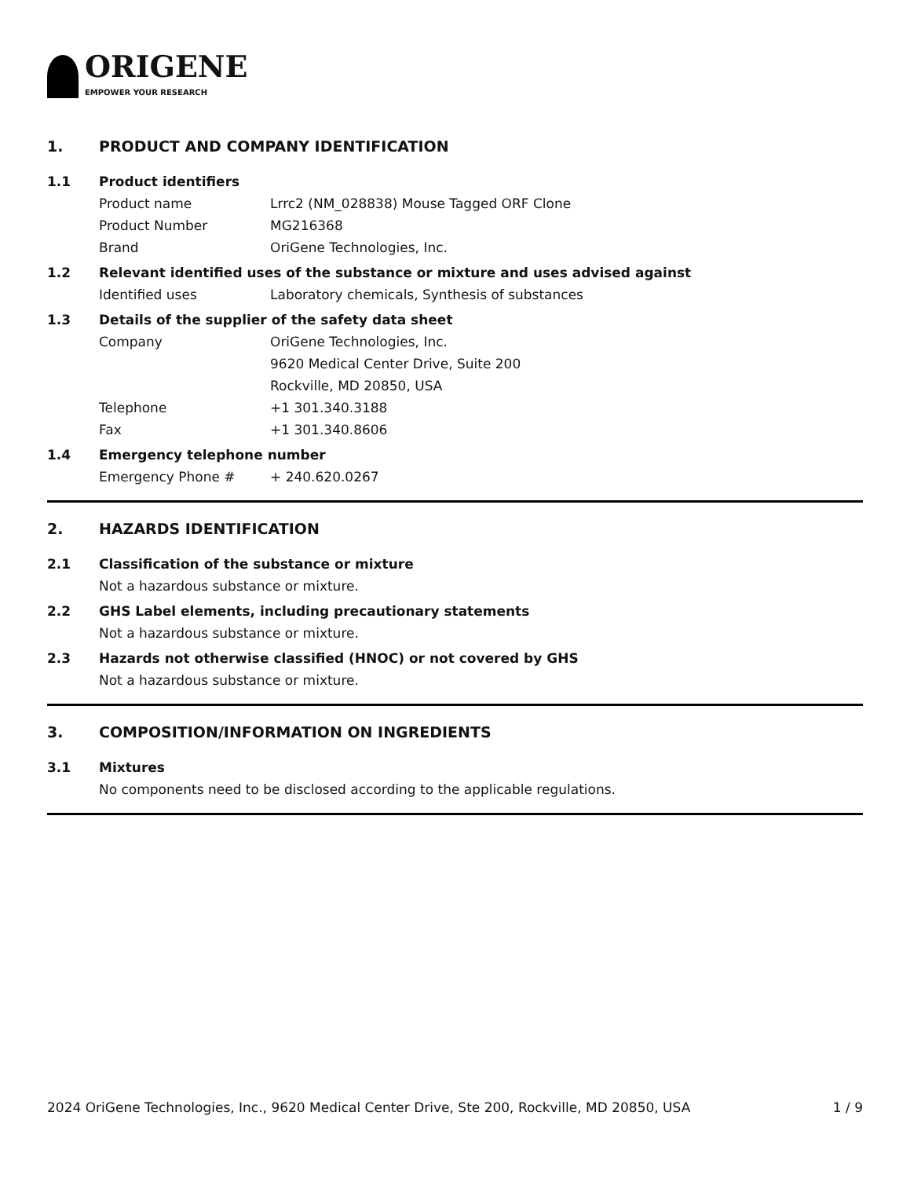ORIGENE
EMPOWER YOUR RESEARCH
1. PRODUCT AND COMPANY IDENTIFICATION
1.1 Product identifiers
Product name Lrrc2 (NM_028838) Mouse Tagged ORF Clone
Product Number MG216368
Brand OriGene Technologies, Inc.
1.2 Relevant identified uses of the substance or mixture and uses advised against
Identified uses Laboratory chemicals, Synthesis of substances
1.3 Details of the supplier of the safety data sheet
Company OriGene Technologies, Inc.
9620 Medical Center Drive, Suite 200
Rockville, MD 20850, USA
Telephone +1 301.340.3188
Fax +1 301.340.8606
1.4 Emergency telephone number
Emergency Phone # + 240.620.0267
2. HAZARDS IDENTIFICATION
2.1 Classification of the substance or mixture
Not a hazardous substance or mixture.
2.2 GHS Label elements, including precautionary statements
Not a hazardous substance or mixture.
2.3 Hazards not otherwise classified (HNOC) or not covered by GHS
Not a hazardous substance or mixture.
3. COMPOSITION/INFORMATION ON INGREDIENTS
3.1 Mixtures
No components need to be disclosed according to the applicable regulations.
2024 OriGene Technologies, Inc., 9620 Medical Center Drive, Ste 200, Rockville, MD 20850, USA 1 / 9